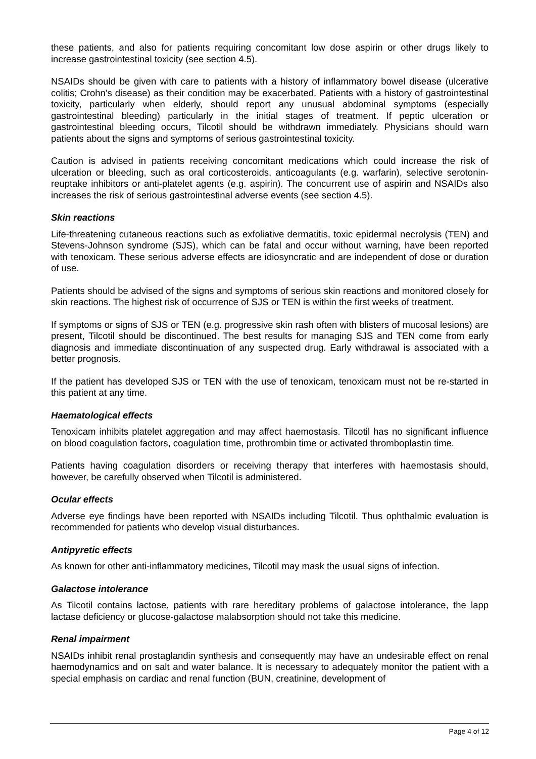these patients, and also for patients requiring concomitant low dose aspirin or other drugs likely to increase gastrointestinal toxicity (see section 4.5).
NSAIDs should be given with care to patients with a history of inflammatory bowel disease (ulcerative colitis; Crohn's disease) as their condition may be exacerbated. Patients with a history of gastrointestinal toxicity, particularly when elderly, should report any unusual abdominal symptoms (especially gastrointestinal bleeding) particularly in the initial stages of treatment. If peptic ulceration or gastrointestinal bleeding occurs, Tilcotil should be withdrawn immediately. Physicians should warn patients about the signs and symptoms of serious gastrointestinal toxicity.
Caution is advised in patients receiving concomitant medications which could increase the risk of ulceration or bleeding, such as oral corticosteroids, anticoagulants (e.g. warfarin), selective serotonin-reuptake inhibitors or anti-platelet agents (e.g. aspirin). The concurrent use of aspirin and NSAIDs also increases the risk of serious gastrointestinal adverse events (see section 4.5).
Skin reactions
Life-threatening cutaneous reactions such as exfoliative dermatitis, toxic epidermal necrolysis (TEN) and Stevens-Johnson syndrome (SJS), which can be fatal and occur without warning, have been reported with tenoxicam. These serious adverse effects are idiosyncratic and are independent of dose or duration of use.
Patients should be advised of the signs and symptoms of serious skin reactions and monitored closely for skin reactions. The highest risk of occurrence of SJS or TEN is within the first weeks of treatment.
If symptoms or signs of SJS or TEN (e.g. progressive skin rash often with blisters of mucosal lesions) are present, Tilcotil should be discontinued. The best results for managing SJS and TEN come from early diagnosis and immediate discontinuation of any suspected drug. Early withdrawal is associated with a better prognosis.
If the patient has developed SJS or TEN with the use of tenoxicam, tenoxicam must not be re-started in this patient at any time.
Haematological effects
Tenoxicam inhibits platelet aggregation and may affect haemostasis. Tilcotil has no significant influence on blood coagulation factors, coagulation time, prothrombin time or activated thromboplastin time.
Patients having coagulation disorders or receiving therapy that interferes with haemostasis should, however, be carefully observed when Tilcotil is administered.
Ocular effects
Adverse eye findings have been reported with NSAIDs including Tilcotil. Thus ophthalmic evaluation is recommended for patients who develop visual disturbances.
Antipyretic effects
As known for other anti-inflammatory medicines, Tilcotil may mask the usual signs of infection.
Galactose intolerance
As Tilcotil contains lactose, patients with rare hereditary problems of galactose intolerance, the lapp lactase deficiency or glucose-galactose malabsorption should not take this medicine.
Renal impairment
NSAIDs inhibit renal prostaglandin synthesis and consequently may have an undesirable effect on renal haemodynamics and on salt and water balance. It is necessary to adequately monitor the patient with a special emphasis on cardiac and renal function (BUN, creatinine, development of
Page 4 of 12